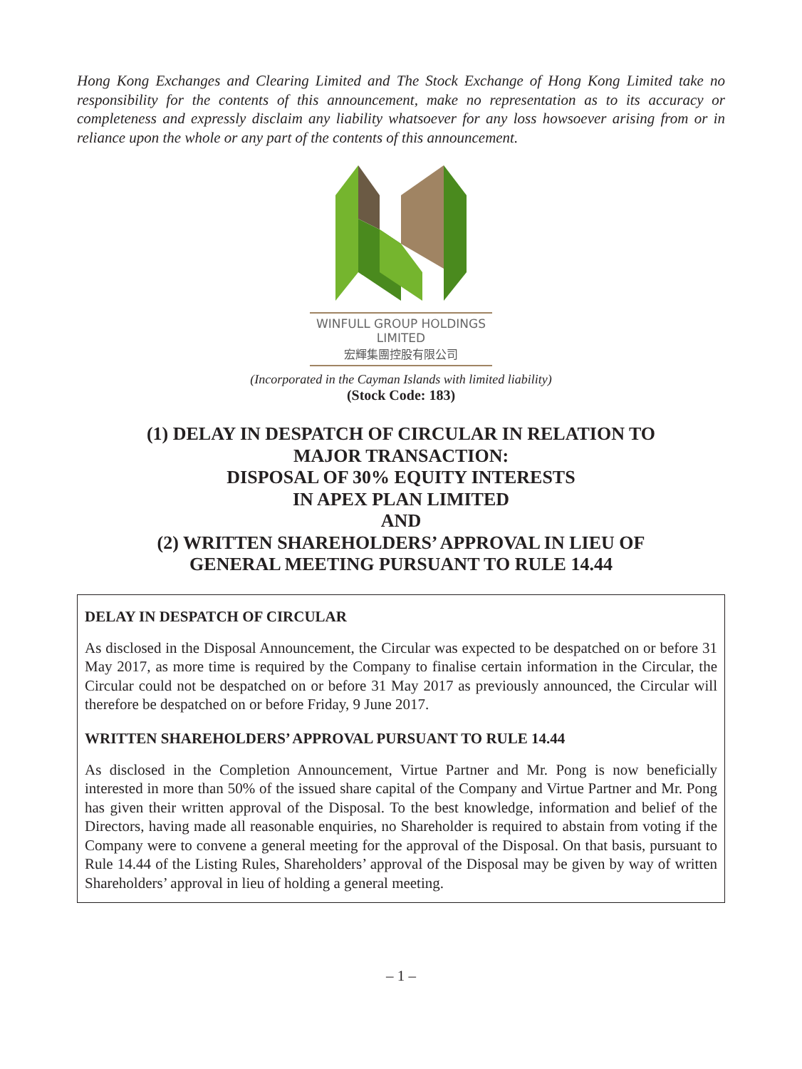Hong Kong Exchanges and Clearing Limited and The Stock Exchange of Hong Kong Limited take no responsibility for the contents of this announcement, make no representation as to its accuracy or completeness and expressly disclaim any liability whatsoever for any loss howsoever arising from or in reliance upon the whole or any part of the contents of this announcement.
WINFULL GROUP HOLDINGS LIMITED
宏輝集團控股有限公司
(Incorporated in the Cayman Islands with limited liability)
(Stock Code: 183)
(1) DELAY IN DESPATCH OF CIRCULAR IN RELATION TO
MAJOR TRANSACTION:
DISPOSAL OF 30% EQUITY INTERESTS
IN APEX PLAN LIMITED
AND
(2) WRITTEN SHAREHOLDERS’ APPROVAL IN LIEU OF
GENERAL MEETING PURSUANT TO RULE 14.44
DELAY IN DESPATCH OF CIRCULAR
As disclosed in the Disposal Announcement, the Circular was expected to be despatched on or before 31 May 2017, as more time is required by the Company to finalise certain information in the Circular, the Circular could not be despatched on or before 31 May 2017 as previously announced, the Circular will therefore be despatched on or before Friday, 9 June 2017.
WRITTEN SHAREHOLDERS’ APPROVAL PURSUANT TO RULE 14.44
As disclosed in the Completion Announcement, Virtue Partner and Mr. Pong is now beneficially interested in more than 50% of the issued share capital of the Company and Virtue Partner and Mr. Pong has given their written approval of the Disposal. To the best knowledge, information and belief of the Directors, having made all reasonable enquiries, no Shareholder is required to abstain from voting if the Company were to convene a general meeting for the approval of the Disposal. On that basis, pursuant to Rule 14.44 of the Listing Rules, Shareholders’ approval of the Disposal may be given by way of written Shareholders’ approval in lieu of holding a general meeting.
– 1 –